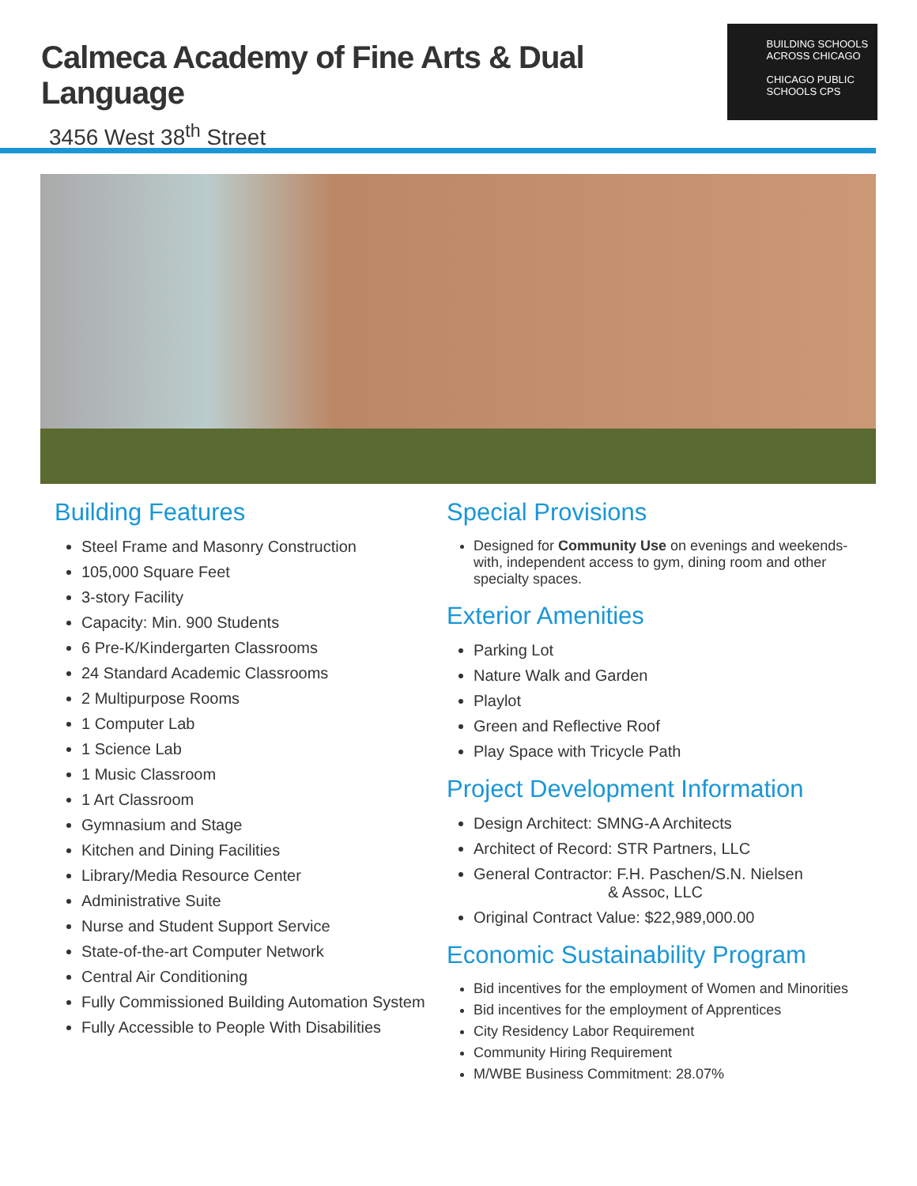Calmeca Academy of Fine Arts & Dual Language
3456 West 38<sup>th</sup> Street
BUILDING SCHOOLS
ACROSS CHICAGO
CHICAGO PUBLIC SCHOOLS CPS
Building Features
Steel Frame and Masonry Construction
105,000 Square Feet
3-story Facility
Capacity: Min. 900 Students
6 Pre-K/Kindergarten Classrooms
24 Standard Academic Classrooms
2 Multipurpose Rooms
1 Computer Lab
1 Science Lab
1 Music Classroom
1 Art Classroom
Gymnasium and Stage
Kitchen and Dining Facilities
Library/Media Resource Center
Administrative Suite
Nurse and Student Support Service
State-of-the-art Computer Network
Central Air Conditioning
Fully Commissioned Building Automation System
Fully Accessible to People With Disabilities
Special Provisions
Designed for Community Use on evenings and weekends-with, independent access to gym, dining room and other specialty spaces.
Exterior Amenities
Parking Lot
Nature Walk and Garden
Playlot
Green and Reflective Roof
Play Space with Tricycle Path
Project Development Information
Design Architect: SMNG-A Architects
Architect of Record: STR Partners, LLC
General Contractor: F.H. Paschen/S.N. Nielsen
& Assoc, LLC
Original Contract Value: $22,989,000.00
Economic Sustainability Program
Bid incentives for the employment of Women and Minorities
Bid incentives for the employment of Apprentices
City Residency Labor Requirement
Community Hiring Requirement
M/WBE Business Commitment: 28.07%